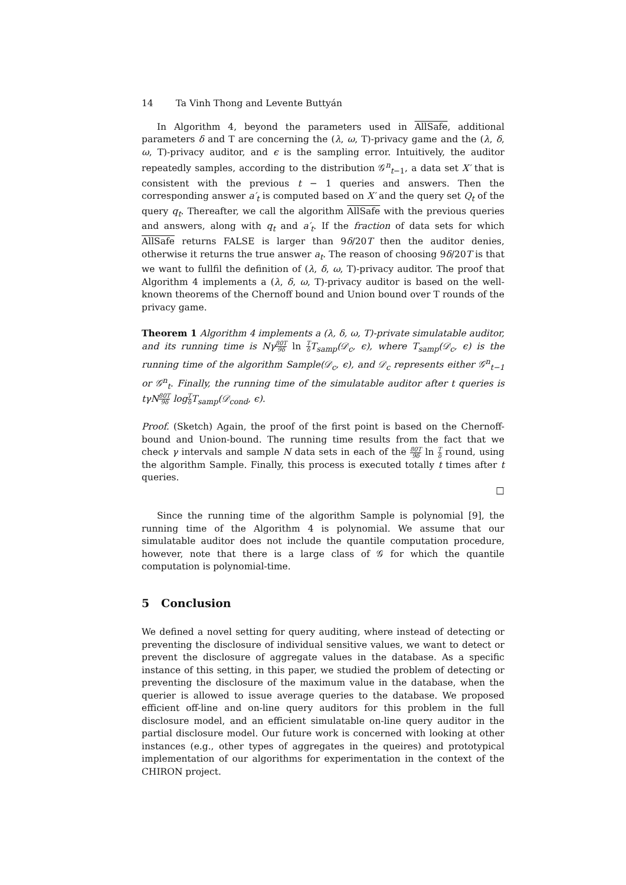14 Ta Vinh Thong and Levente Buttyán
In Algorithm 4, beyond the parameters used in AllSafe, additional parameters δ and T are concerning the (λ, ω, T)-privacy game and the (λ, δ, ω, T)-privacy auditor, and ϵ is the sampling error. Intuitively, the auditor repeatedly samples, according to the distribution 𝒢<sup>n</sup><sub>t−1</sub>, a data set X′ that is consistent with the previous t − 1 queries and answers. Then the corresponding answer a′<sub>t</sub> is computed based on X′ and the query set Q<sub>t</sub> of the query q<sub>t</sub>. Thereafter, we call the algorithm AllSafe with the previous queries and answers, along with q<sub>t</sub> and a′<sub>t</sub>. If the fraction of data sets for which AllSafe returns FALSE is larger than 9δ/20T then the auditor denies, otherwise it returns the true answer a<sub>t</sub>. The reason of choosing 9δ/20T is that we want to fullfil the definition of (λ, δ, ω, T)-privacy auditor. The proof that Algorithm 4 implements a (λ, δ, ω, T)-privacy auditor is based on the well-known theorems of the Chernoff bound and Union bound over T rounds of the privacy game.
Theorem 1 Algorithm 4 implements a (λ, δ, ω, T)-private simulatable auditor, and its running time is Nγ 80T 9δ ln T δ T<sub>samp</sub>(𝒟<sub>c</sub>, ϵ), where T<sub>samp</sub>(𝒟<sub>c</sub>, ϵ) is the running time of the algorithm Sample(𝒟<sub>c</sub>, ϵ), and 𝒟<sub>c</sub> represents either 𝒢<sup>n</sup><sub>t−1</sub> or 𝒢<sup>n</sup><sub>t</sub>. Finally, the running time of the simulatable auditor after t queries is tγN 80T 9δ log T δ T<sub>samp</sub>(𝒟<sub>cond</sub>, ϵ).
Proof. (Sketch) Again, the proof of the first point is based on the Chernoff-bound and Union-bound. The running time results from the fact that we check γ intervals and sample N data sets in each of the 80T 9δ ln T δ round, using the algorithm Sample. Finally, this process is executed totally t times after t queries.
□
Since the running time of the algorithm Sample is polynomial [9], the running time of the Algorithm 4 is polynomial. We assume that our simulatable auditor does not include the quantile computation procedure, however, note that there is a large class of 𝒢 for which the quantile computation is polynomial-time.
5 Conclusion
We defined a novel setting for query auditing, where instead of detecting or preventing the disclosure of individual sensitive values, we want to detect or prevent the disclosure of aggregate values in the database. As a specific instance of this setting, in this paper, we studied the problem of detecting or preventing the disclosure of the maximum value in the database, when the querier is allowed to issue average queries to the database. We proposed efficient off-line and on-line query auditors for this problem in the full disclosure model, and an efficient simulatable on-line query auditor in the partial disclosure model. Our future work is concerned with looking at other instances (e.g., other types of aggregates in the queires) and prototypical implementation of our algorithms for experimentation in the context of the CHIRON project.